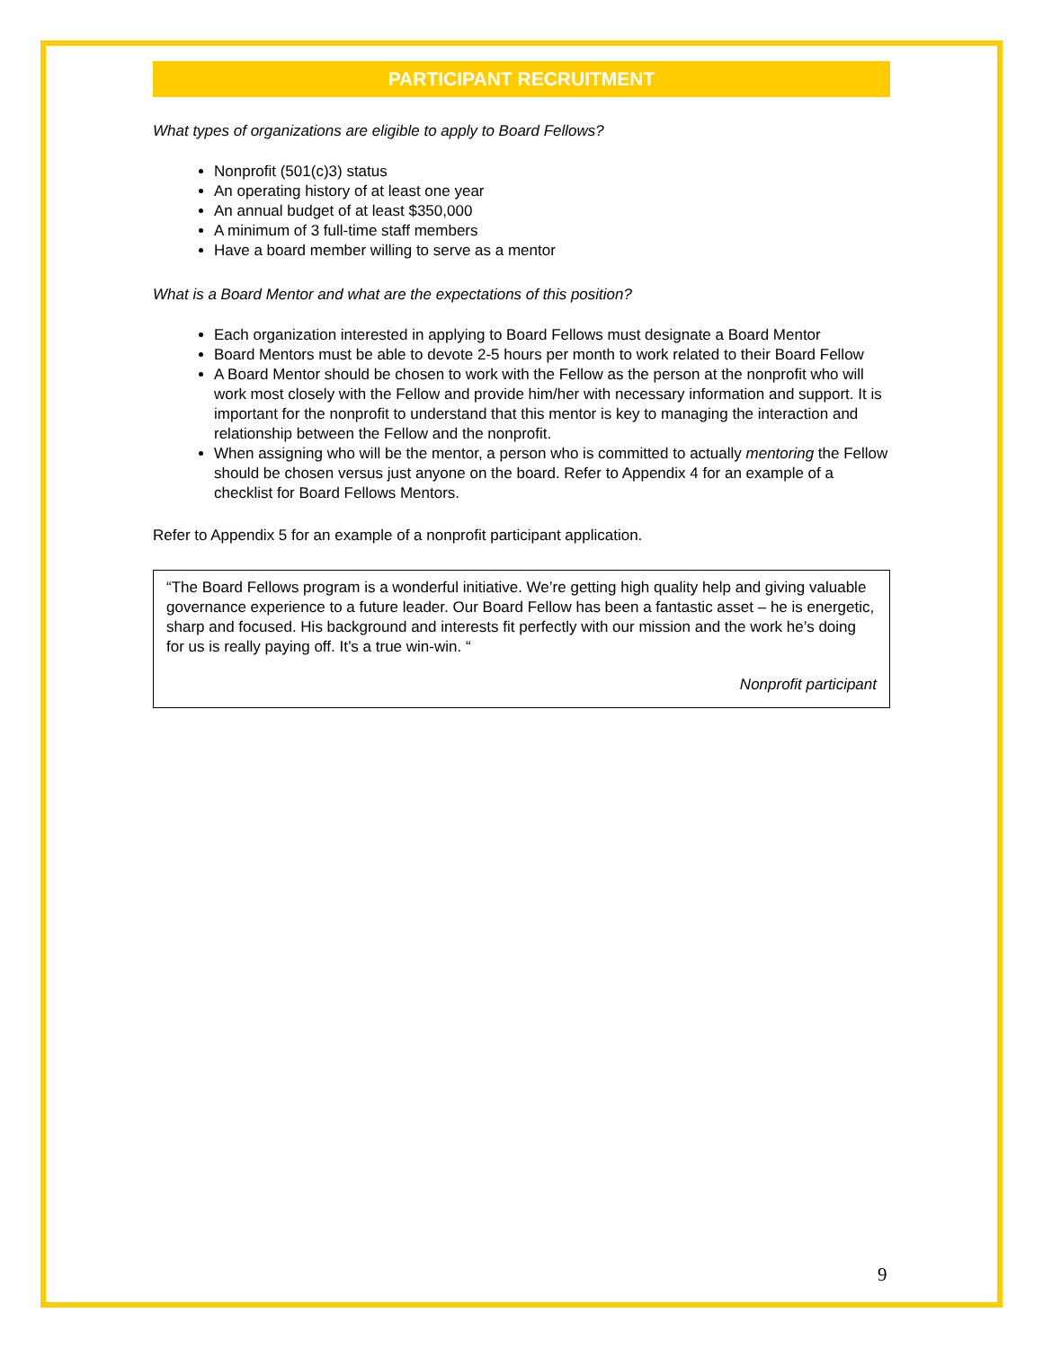PARTICIPANT RECRUITMENT
What types of organizations are eligible to apply to Board Fellows?
Nonprofit (501(c)3) status
An operating history of at least one year
An annual budget of at least $350,000
A minimum of 3 full-time staff members
Have a board member willing to serve as a mentor
What is a Board Mentor and what are the expectations of this position?
Each organization interested in applying to Board Fellows must designate a Board Mentor
Board Mentors must be able to devote 2-5 hours per month to work related to their Board Fellow
A Board Mentor should be chosen to work with the Fellow as the person at the nonprofit who will work most closely with the Fellow and provide him/her with necessary information and support. It is important for the nonprofit to understand that this mentor is key to managing the interaction and relationship between the Fellow and the nonprofit.
When assigning who will be the mentor, a person who is committed to actually mentoring the Fellow should be chosen versus just anyone on the board. Refer to Appendix 4 for an example of a checklist for Board Fellows Mentors.
Refer to Appendix 5 for an example of a nonprofit participant application.
“The Board Fellows program is a wonderful initiative. We’re getting high quality help and giving valuable governance experience to a future leader. Our Board Fellow has been a fantastic asset – he is energetic, sharp and focused. His background and interests fit perfectly with our mission and the work he’s doing for us is really paying off. It’s a true win-win. “
Nonprofit participant
9